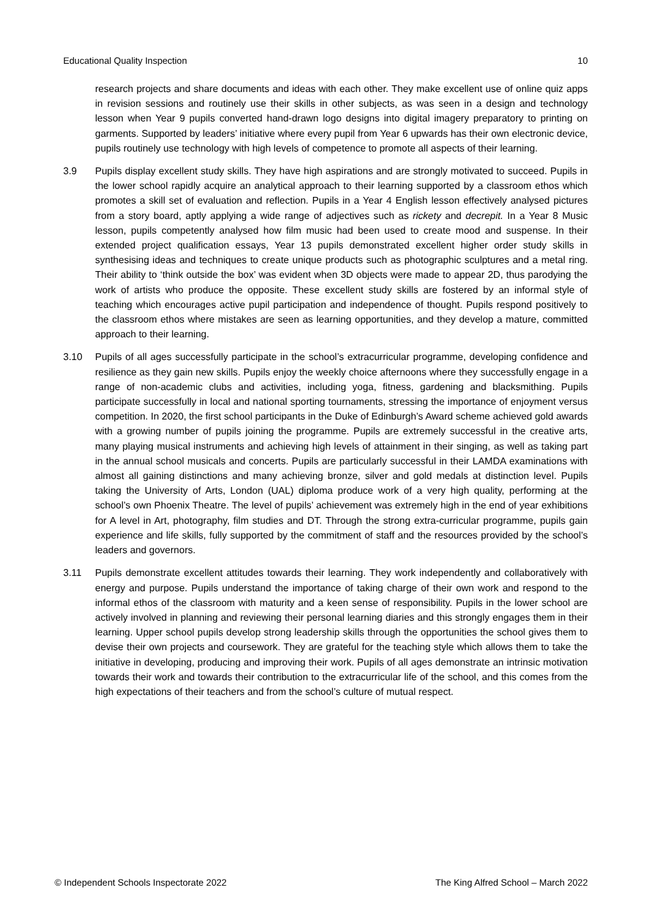Educational Quality Inspection 10
research projects and share documents and ideas with each other. They make excellent use of online quiz apps in revision sessions and routinely use their skills in other subjects, as was seen in a design and technology lesson when Year 9 pupils converted hand-drawn logo designs into digital imagery preparatory to printing on garments. Supported by leaders’ initiative where every pupil from Year 6 upwards has their own electronic device, pupils routinely use technology with high levels of competence to promote all aspects of their learning.
3.9 Pupils display excellent study skills. They have high aspirations and are strongly motivated to succeed. Pupils in the lower school rapidly acquire an analytical approach to their learning supported by a classroom ethos which promotes a skill set of evaluation and reflection. Pupils in a Year 4 English lesson effectively analysed pictures from a story board, aptly applying a wide range of adjectives such as rickety and decrepit. In a Year 8 Music lesson, pupils competently analysed how film music had been used to create mood and suspense. In their extended project qualification essays, Year 13 pupils demonstrated excellent higher order study skills in synthesising ideas and techniques to create unique products such as photographic sculptures and a metal ring. Their ability to ‘think outside the box’ was evident when 3D objects were made to appear 2D, thus parodying the work of artists who produce the opposite. These excellent study skills are fostered by an informal style of teaching which encourages active pupil participation and independence of thought. Pupils respond positively to the classroom ethos where mistakes are seen as learning opportunities, and they develop a mature, committed approach to their learning.
3.10 Pupils of all ages successfully participate in the school’s extracurricular programme, developing confidence and resilience as they gain new skills. Pupils enjoy the weekly choice afternoons where they successfully engage in a range of non-academic clubs and activities, including yoga, fitness, gardening and blacksmithing. Pupils participate successfully in local and national sporting tournaments, stressing the importance of enjoyment versus competition. In 2020, the first school participants in the Duke of Edinburgh’s Award scheme achieved gold awards with a growing number of pupils joining the programme. Pupils are extremely successful in the creative arts, many playing musical instruments and achieving high levels of attainment in their singing, as well as taking part in the annual school musicals and concerts. Pupils are particularly successful in their LAMDA examinations with almost all gaining distinctions and many achieving bronze, silver and gold medals at distinction level. Pupils taking the University of Arts, London (UAL) diploma produce work of a very high quality, performing at the school’s own Phoenix Theatre. The level of pupils’ achievement was extremely high in the end of year exhibitions for A level in Art, photography, film studies and DT. Through the strong extra-curricular programme, pupils gain experience and life skills, fully supported by the commitment of staff and the resources provided by the school’s leaders and governors.
3.11 Pupils demonstrate excellent attitudes towards their learning. They work independently and collaboratively with energy and purpose. Pupils understand the importance of taking charge of their own work and respond to the informal ethos of the classroom with maturity and a keen sense of responsibility. Pupils in the lower school are actively involved in planning and reviewing their personal learning diaries and this strongly engages them in their learning. Upper school pupils develop strong leadership skills through the opportunities the school gives them to devise their own projects and coursework. They are grateful for the teaching style which allows them to take the initiative in developing, producing and improving their work. Pupils of all ages demonstrate an intrinsic motivation towards their work and towards their contribution to the extracurricular life of the school, and this comes from the high expectations of their teachers and from the school’s culture of mutual respect.
© Independent Schools Inspectorate 2022 The King Alfred School – March 2022